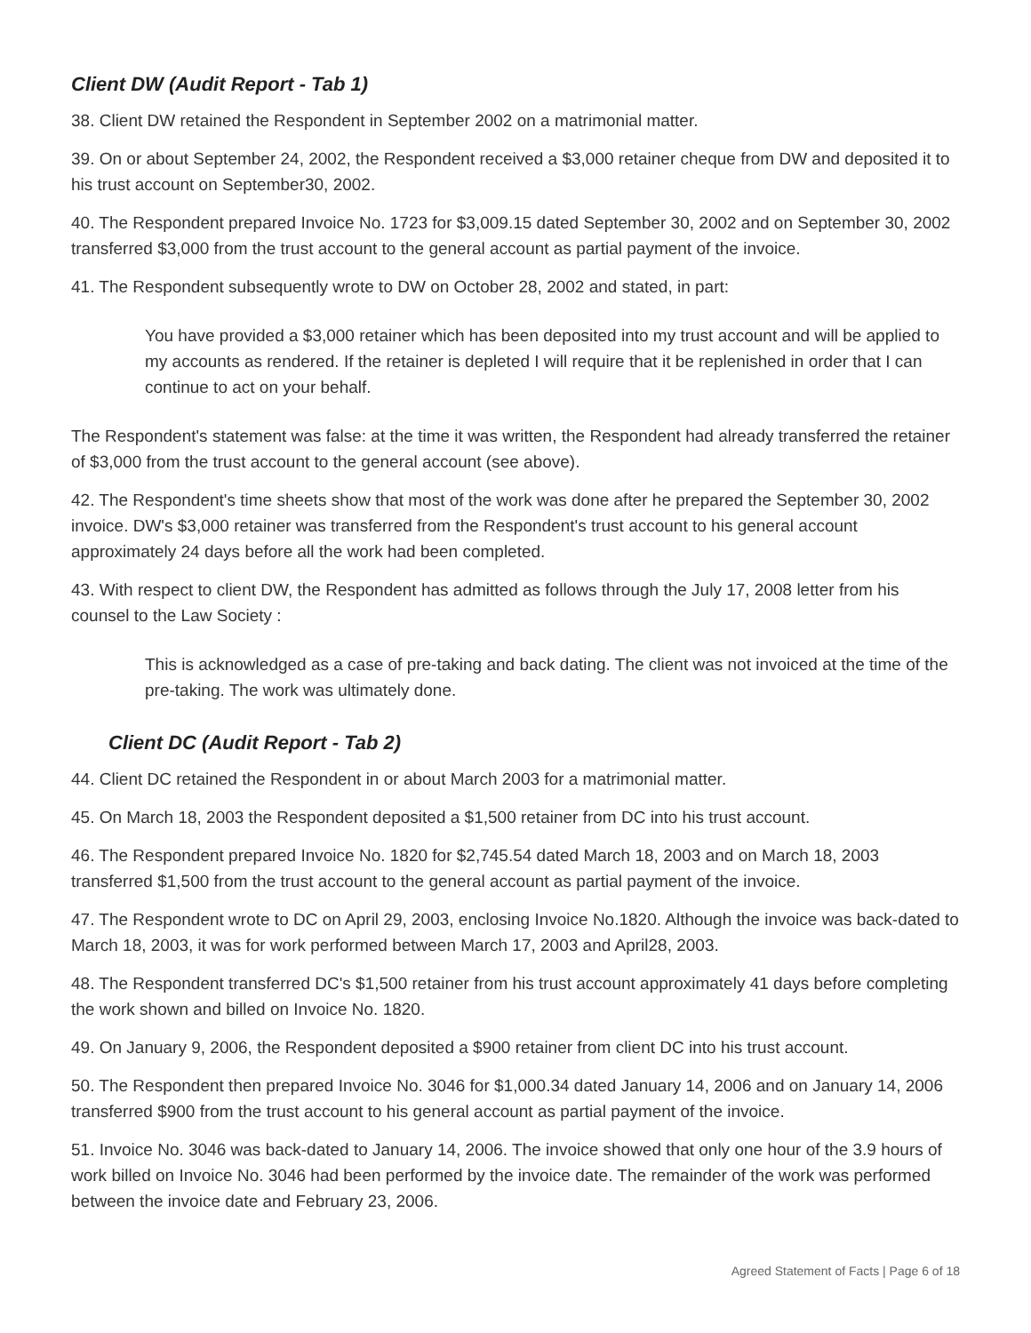Client DW (Audit Report - Tab 1)
38. Client DW retained the Respondent in September 2002 on a matrimonial matter.
39. On or about September 24, 2002, the Respondent received a $3,000 retainer cheque from DW and deposited it to his trust account on September30, 2002.
40. The Respondent prepared Invoice No. 1723 for $3,009.15 dated September 30, 2002 and on September 30, 2002 transferred $3,000 from the trust account to the general account as partial payment of the invoice.
41. The Respondent subsequently wrote to DW on October 28, 2002 and stated, in part:
You have provided a $3,000 retainer which has been deposited into my trust account and will be applied to my accounts as rendered. If the retainer is depleted I will require that it be replenished in order that I can continue to act on your behalf.
The Respondent's statement was false: at the time it was written, the Respondent had already transferred the retainer of $3,000 from the trust account to the general account (see above).
42. The Respondent's time sheets show that most of the work was done after he prepared the September 30, 2002 invoice. DW's $3,000 retainer was transferred from the Respondent's trust account to his general account approximately 24 days before all the work had been completed.
43. With respect to client DW, the Respondent has admitted as follows through the July 17, 2008 letter from his counsel to the Law Society :
This is acknowledged as a case of pre-taking and back dating. The client was not invoiced at the time of the pre-taking. The work was ultimately done.
Client DC (Audit Report - Tab 2)
44. Client DC retained the Respondent in or about March 2003 for a matrimonial matter.
45. On March 18, 2003 the Respondent deposited a $1,500 retainer from DC into his trust account.
46. The Respondent prepared Invoice No. 1820 for $2,745.54 dated March 18, 2003 and on March 18, 2003 transferred $1,500 from the trust account to the general account as partial payment of the invoice.
47. The Respondent wrote to DC on April 29, 2003, enclosing Invoice No.1820. Although the invoice was back-dated to March 18, 2003, it was for work performed between March 17, 2003 and April28, 2003.
48. The Respondent transferred DC's $1,500 retainer from his trust account approximately 41 days before completing the work shown and billed on Invoice No. 1820.
49. On January 9, 2006, the Respondent deposited a $900 retainer from client DC into his trust account.
50. The Respondent then prepared Invoice No. 3046 for $1,000.34 dated January 14, 2006 and on January 14, 2006 transferred $900 from the trust account to his general account as partial payment of the invoice.
51. Invoice No. 3046 was back-dated to January 14, 2006. The invoice showed that only one hour of the 3.9 hours of work billed on Invoice No. 3046 had been performed by the invoice date. The remainder of the work was performed between the invoice date and February 23, 2006.
Agreed Statement of Facts | Page 6 of 18